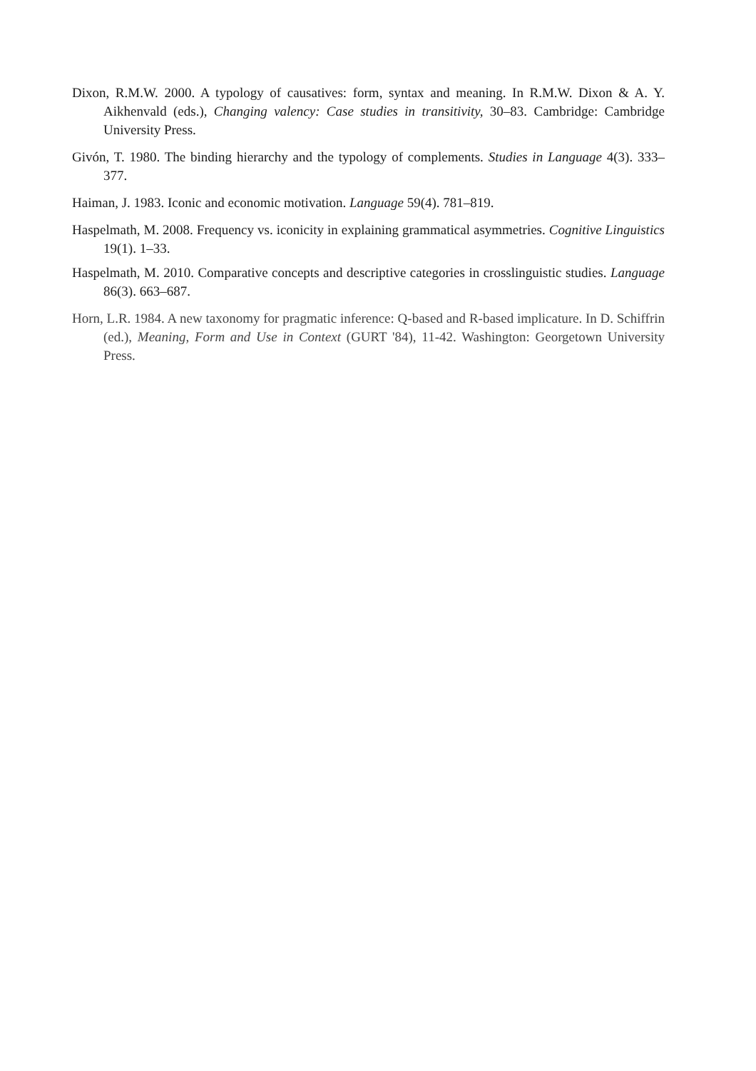Dixon, R.M.W. 2000. A typology of causatives: form, syntax and meaning. In R.M.W. Dixon & A. Y. Aikhenvald (eds.), Changing valency: Case studies in transitivity, 30–83. Cambridge: Cambridge University Press.
Givón, T. 1980. The binding hierarchy and the typology of complements. Studies in Language 4(3). 333–377.
Haiman, J. 1983. Iconic and economic motivation. Language 59(4). 781–819.
Haspelmath, M. 2008. Frequency vs. iconicity in explaining grammatical asymmetries. Cognitive Linguistics 19(1). 1–33.
Haspelmath, M. 2010. Comparative concepts and descriptive categories in crosslinguistic studies. Language 86(3). 663–687.
Horn, L.R. 1984. A new taxonomy for pragmatic inference: Q-based and R-based implicature. In D. Schiffrin (ed.), Meaning, Form and Use in Context (GURT '84), 11-42. Washington: Georgetown University Press.